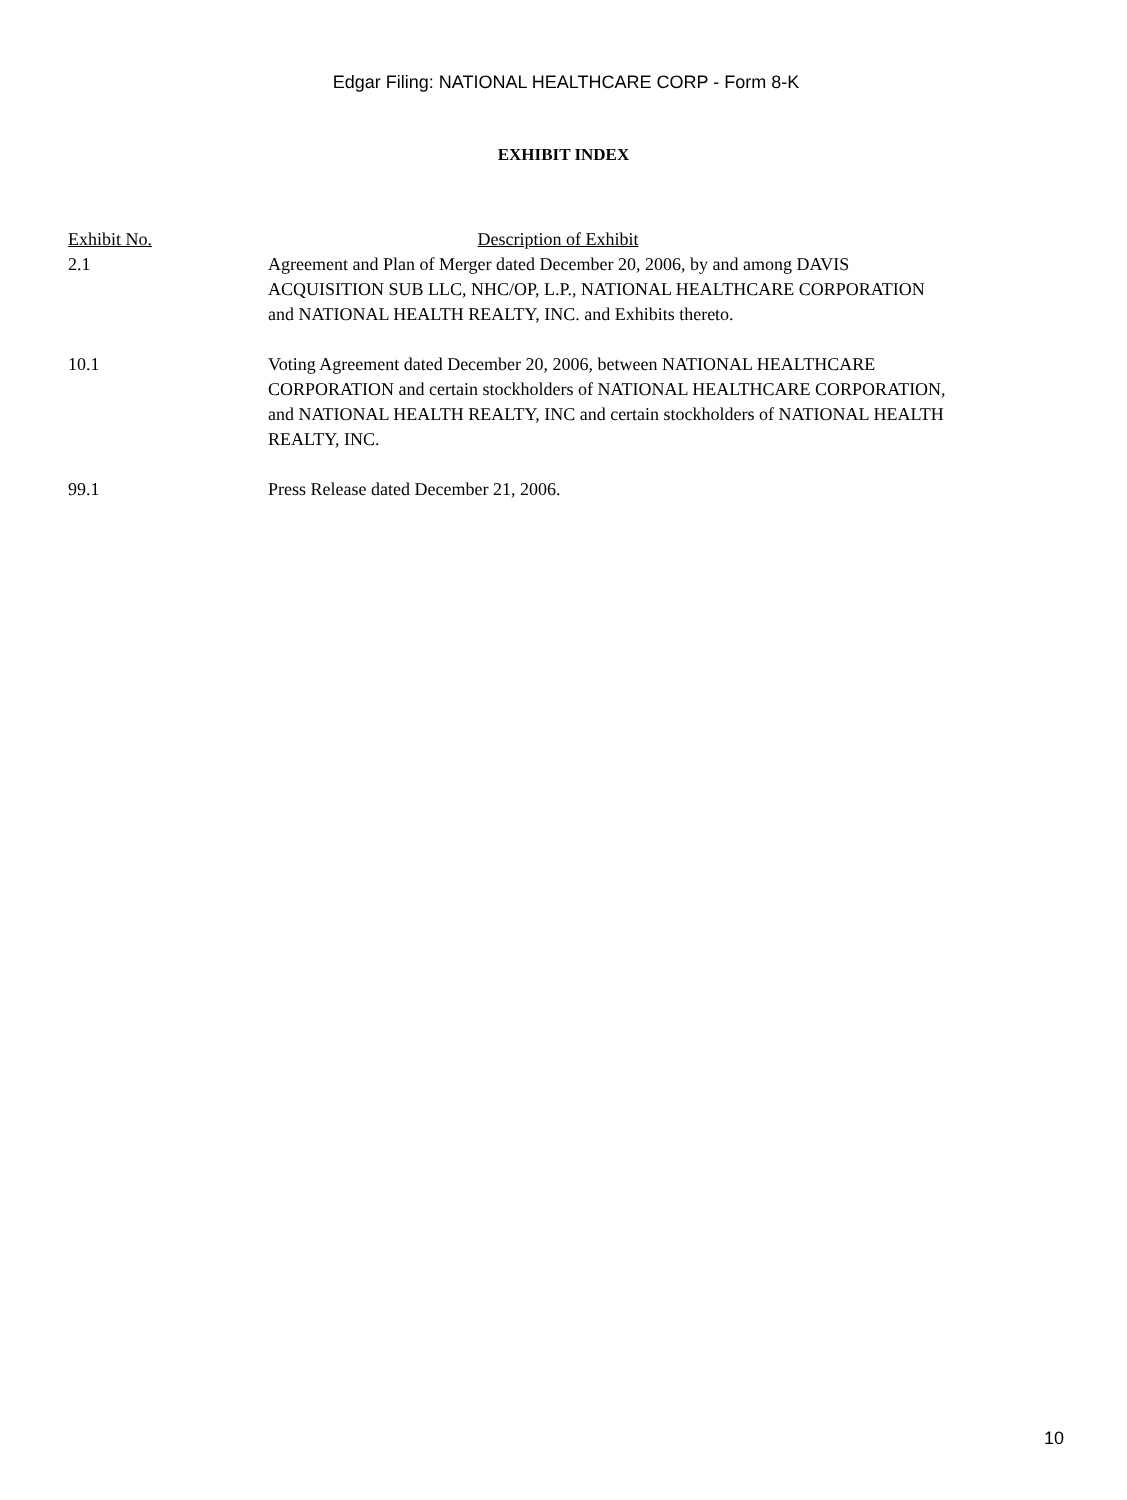Edgar Filing: NATIONAL HEALTHCARE CORP - Form 8-K
EXHIBIT INDEX
| Exhibit No. | Description of Exhibit |
| --- | --- |
| 2.1 | Agreement and Plan of Merger dated December 20, 2006, by and among DAVIS ACQUISITION SUB LLC, NHC/OP, L.P., NATIONAL HEALTHCARE CORPORATION and NATIONAL HEALTH REALTY, INC. and Exhibits thereto. |
| 10.1 | Voting Agreement dated December 20, 2006, between NATIONAL HEALTHCARE CORPORATION and certain stockholders of NATIONAL HEALTHCARE CORPORATION, and NATIONAL HEALTH REALTY, INC and certain stockholders of NATIONAL HEALTH REALTY, INC. |
| 99.1 | Press Release dated December 21, 2006. |
10